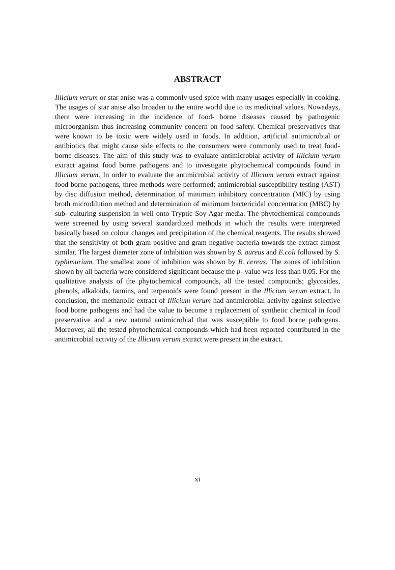ABSTRACT
Illicium verum or star anise was a commonly used spice with many usages especially in cooking. The usages of star anise also broaden to the entire world due to its medicinal values. Nowadays, there were increasing in the incidence of food- borne diseases caused by pathogenic microorganism thus increasing community concern on food safety. Chemical preservatives that were known to be toxic were widely used in foods. In addition, artificial antimicrobial or antibiotics that might cause side effects to the consumers were commonly used to treat food- borne diseases. The aim of this study was to evaluate antimicrobial activity of Illicium verum extract against food borne pathogens and to investigate phytochemical compounds found in Illicium verum. In order to evaluate the antimicrobial activity of Illicium verum extract against food borne pathogens, three methods were performed; antimicrobial susceptibility testing (AST) by disc diffusion method, determination of minimum inhibitory concentration (MIC) by using broth microdilution method and determination of minimum bactericidal concentration (MBC) by sub- culturing suspension in well onto Tryptic Soy Agar media. The phytochemical compounds were screened by using several standardized methods in which the results were interpreted basically based on colour changes and precipitation of the chemical reagents. The results showed that the sensitivity of both gram positive and gram negative bacteria towards the extract almost similar. The largest diameter zone of inhibition was shown by S. aureus and E.coli followed by S. typhimurium. The smallest zone of inhibition was shown by B. cereus. The zones of inhibition shown by all bacteria were considered significant because the p- value was less than 0.05. For the qualitative analysis of the phytochemical compounds, all the tested compounds; glycosides, phenols, alkaloids, tannins, and terpenoids were found present in the Illicium verum extract. In conclusion, the methanolic extract of Illicium verum had antimicrobial activity against selective food borne pathogens and had the value to become a replacement of synthetic chemical in food preservative and a new natural antimicrobial that was susceptible to food borne pathogens. Moreover, all the tested phytochemical compounds which had been reported contributed in the antimicrobial activity of the Illicium verum extract were present in the extract.
xi